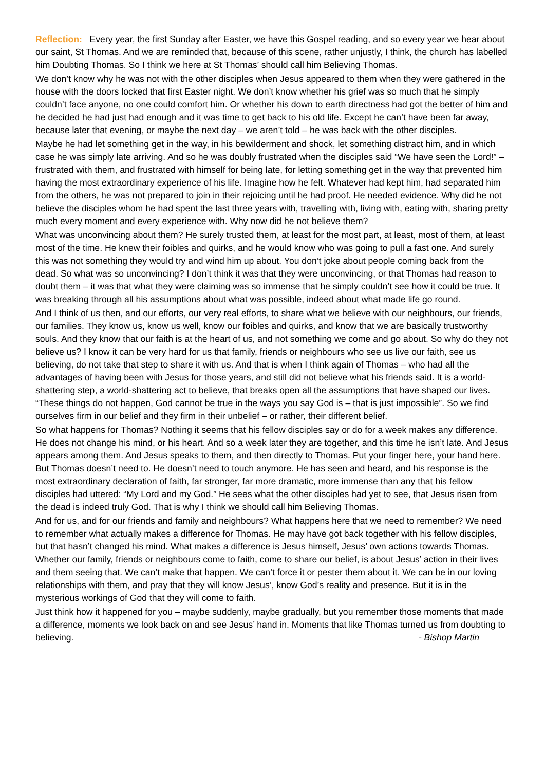Reflection: Every year, the first Sunday after Easter, we have this Gospel reading, and so every year we hear about our saint, St Thomas. And we are reminded that, because of this scene, rather unjustly, I think, the church has labelled him Doubting Thomas. So I think we here at St Thomas’ should call him Believing Thomas.
We don’t know why he was not with the other disciples when Jesus appeared to them when they were gathered in the house with the doors locked that first Easter night. We don’t know whether his grief was so much that he simply couldn’t face anyone, no one could comfort him. Or whether his down to earth directness had got the better of him and he decided he had just had enough and it was time to get back to his old life. Except he can’t have been far away, because later that evening, or maybe the next day – we aren’t told – he was back with the other disciples.
Maybe he had let something get in the way, in his bewilderment and shock, let something distract him, and in which case he was simply late arriving. And so he was doubly frustrated when the disciples said “We have seen the Lord!” – frustrated with them, and frustrated with himself for being late, for letting something get in the way that prevented him having the most extraordinary experience of his life. Imagine how he felt. Whatever had kept him, had separated him from the others, he was not prepared to join in their rejoicing until he had proof. He needed evidence. Why did he not believe the disciples whom he had spent the last three years with, travelling with, living with, eating with, sharing pretty much every moment and every experience with. Why now did he not believe them?
What was unconvincing about them? He surely trusted them, at least for the most part, at least, most of them, at least most of the time. He knew their foibles and quirks, and he would know who was going to pull a fast one. And surely this was not something they would try and wind him up about. You don’t joke about people coming back from the dead. So what was so unconvincing? I don’t think it was that they were unconvincing, or that Thomas had reason to doubt them – it was that what they were claiming was so immense that he simply couldn’t see how it could be true. It was breaking through all his assumptions about what was possible, indeed about what made life go round.
And I think of us then, and our efforts, our very real efforts, to share what we believe with our neigh­bours, our friends, our families. They know us, know us well, know our foibles and quirks, and know that we are basically trustworthy souls. And they know that our faith is at the heart of us, and not something we come and go about. So why do they not believe us? I know it can be very hard for us that family, friends or neighbours who see us live our faith, see us believing, do not take that step to share it with us. And that is when I think again of Thomas – who had all the advantages of having been with Jesus for those years, and still did not believe what his friends said. It is a world-shattering step, a world-shattering act to believe, that breaks open all the assumptions that have shaped our lives. “These things do not happen, God cannot be true in the ways you say God is – that is just impossible”. So we find ourselves firm in our belief and they firm in their unbelief – or rather, their different belief.
So what happens for Thomas? Nothing it seems that his fellow disciples say or do for a week makes any difference. He does not change his mind, or his heart. And so a week later they are together, and this time he isn’t late. And Jesus appears among them. And Jesus speaks to them, and then directly to Thomas. Put your finger here, your hand here. But Thomas doesn’t need to. He doesn’t need to touch anymore. He has seen and heard, and his response is the most extraordinary declaration of faith, far stronger, far more dramatic, more immense than any that his fellow disciples had uttered: “My Lord and my God.” He sees what the other disciples had yet to see, that Jesus risen from the dead is indeed truly God. That is why I think we should call him Believing Thomas.
And for us, and for our friends and family and neighbours? What happens here that we need to remember? We need to remember what actually makes a difference for Thomas. He may have got back together with his fellow disciples, but that hasn’t changed his mind. What makes a difference is Jesus himself, Jesus’ own actions towards Thomas. Whether our family, friends or neighbours come to faith, come to share our belief, is about Jesus’ action in their lives and them seeing that. We can’t make that happen. We can’t force it or pester them about it. We can be in our loving relationships with them, and pray that they will know Jesus’, know God’s reality and presence. But it is in the mysterious workings of God that they will come to faith.
Just think how it happened for you – maybe suddenly, maybe gradually, but you remember those moments that made a difference, moments we look back on and see Jesus’ hand in. Moments that like Thomas turned us from doubting to believing. - Bishop Martin